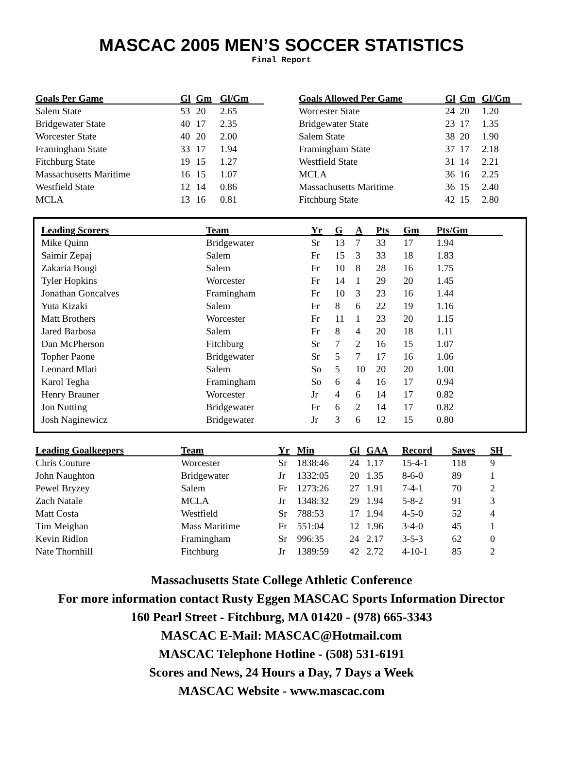MASCAC 2005 MEN’S SOCCER STATISTICS
Final Report
| Goals Per Game | Gl | Gm | Gl/Gm |
| --- | --- | --- | --- |
| Salem State | 53 | 20 | 2.65 |
| Bridgewater State | 40 | 17 | 2.35 |
| Worcester State | 40 | 20 | 2.00 |
| Framingham State | 33 | 17 | 1.94 |
| Fitchburg State | 19 | 15 | 1.27 |
| Massachusetts Maritime | 16 | 15 | 1.07 |
| Westfield State | 12 | 14 | 0.86 |
| MCLA | 13 | 16 | 0.81 |
| Goals Allowed Per Game | Gl | Gm | Gl/Gm |
| --- | --- | --- | --- |
| Worcester State | 24 | 20 | 1.20 |
| Bridgewater State | 23 | 17 | 1.35 |
| Salem State | 38 | 20 | 1.90 |
| Framingham State | 37 | 17 | 2.18 |
| Westfield State | 31 | 14 | 2.21 |
| MCLA | 36 | 16 | 2.25 |
| Massachusetts Maritime | 36 | 15 | 2.40 |
| Fitchburg State | 42 | 15 | 2.80 |
| Leading Scorers | Team | Yr | G | A | Pts | Gm | Pts/Gm |
| --- | --- | --- | --- | --- | --- | --- | --- |
| Mike Quinn | Bridgewater | Sr | 13 | 7 | 33 | 17 | 1.94 |
| Saimir Zepaj | Salem | Fr | 15 | 3 | 33 | 18 | 1.83 |
| Zakaria Bougi | Salem | Fr | 10 | 8 | 28 | 16 | 1.75 |
| Tyler Hopkins | Worcester | Fr | 14 | 1 | 29 | 20 | 1.45 |
| Jonathan Goncalves | Framingham | Fr | 10 | 3 | 23 | 16 | 1.44 |
| Yuta Kizaki | Salem | Fr | 8 | 6 | 22 | 19 | 1.16 |
| Matt Brothers | Worcester | Fr | 11 | 1 | 23 | 20 | 1.15 |
| Jared Barbosa | Salem | Fr | 8 | 4 | 20 | 18 | 1.11 |
| Dan McPherson | Fitchburg | Sr | 7 | 2 | 16 | 15 | 1.07 |
| Topher Paone | Bridgewater | Sr | 5 | 7 | 17 | 16 | 1.06 |
| Leonard Mlati | Salem | So | 5 | 10 | 20 | 20 | 1.00 |
| Karol Tegha | Framingham | So | 6 | 4 | 16 | 17 | 0.94 |
| Henry Brauner | Worcester | Jr | 4 | 6 | 14 | 17 | 0.82 |
| Jon Nutting | Bridgewater | Fr | 6 | 2 | 14 | 17 | 0.82 |
| Josh Naginewicz | Bridgewater | Jr | 3 | 6 | 12 | 15 | 0.80 |
| Leading Goalkeepers | Team | Yr | Min | Gl | GAA | Record | Saves | SH |
| --- | --- | --- | --- | --- | --- | --- | --- | --- |
| Chris Couture | Worcester | Sr | 1838:46 | 24 | 1.17 | 15-4-1 | 118 | 9 |
| John Naughton | Bridgewater | Jr | 1332:05 | 20 | 1.35 | 8-6-0 | 89 | 1 |
| Pewel Bryzey | Salem | Fr | 1273:26 | 27 | 1.91 | 7-4-1 | 70 | 2 |
| Zach Natale | MCLA | Jr | 1348:32 | 29 | 1.94 | 5-8-2 | 91 | 3 |
| Matt Costa | Westfield | Sr | 788:53 | 17 | 1.94 | 4-5-0 | 52 | 4 |
| Tim Meighan | Mass Maritime | Fr | 551:04 | 12 | 1.96 | 3-4-0 | 45 | 1 |
| Kevin Ridlon | Framingham | Sr | 996:35 | 24 | 2.17 | 3-5-3 | 62 | 0 |
| Nate Thornhill | Fitchburg | Jr | 1389:59 | 42 | 2.72 | 4-10-1 | 85 | 2 |
Massachusetts State College Athletic Conference
For more information contact Rusty Eggen MASCAC Sports Information Director
160 Pearl Street - Fitchburg, MA 01420 - (978) 665-3343
MASCAC E-Mail: MASCAC@Hotmail.com
MASCAC Telephone Hotline - (508) 531-6191
Scores and News, 24 Hours a Day, 7 Days a Week
MASCAC Website - www.mascac.com